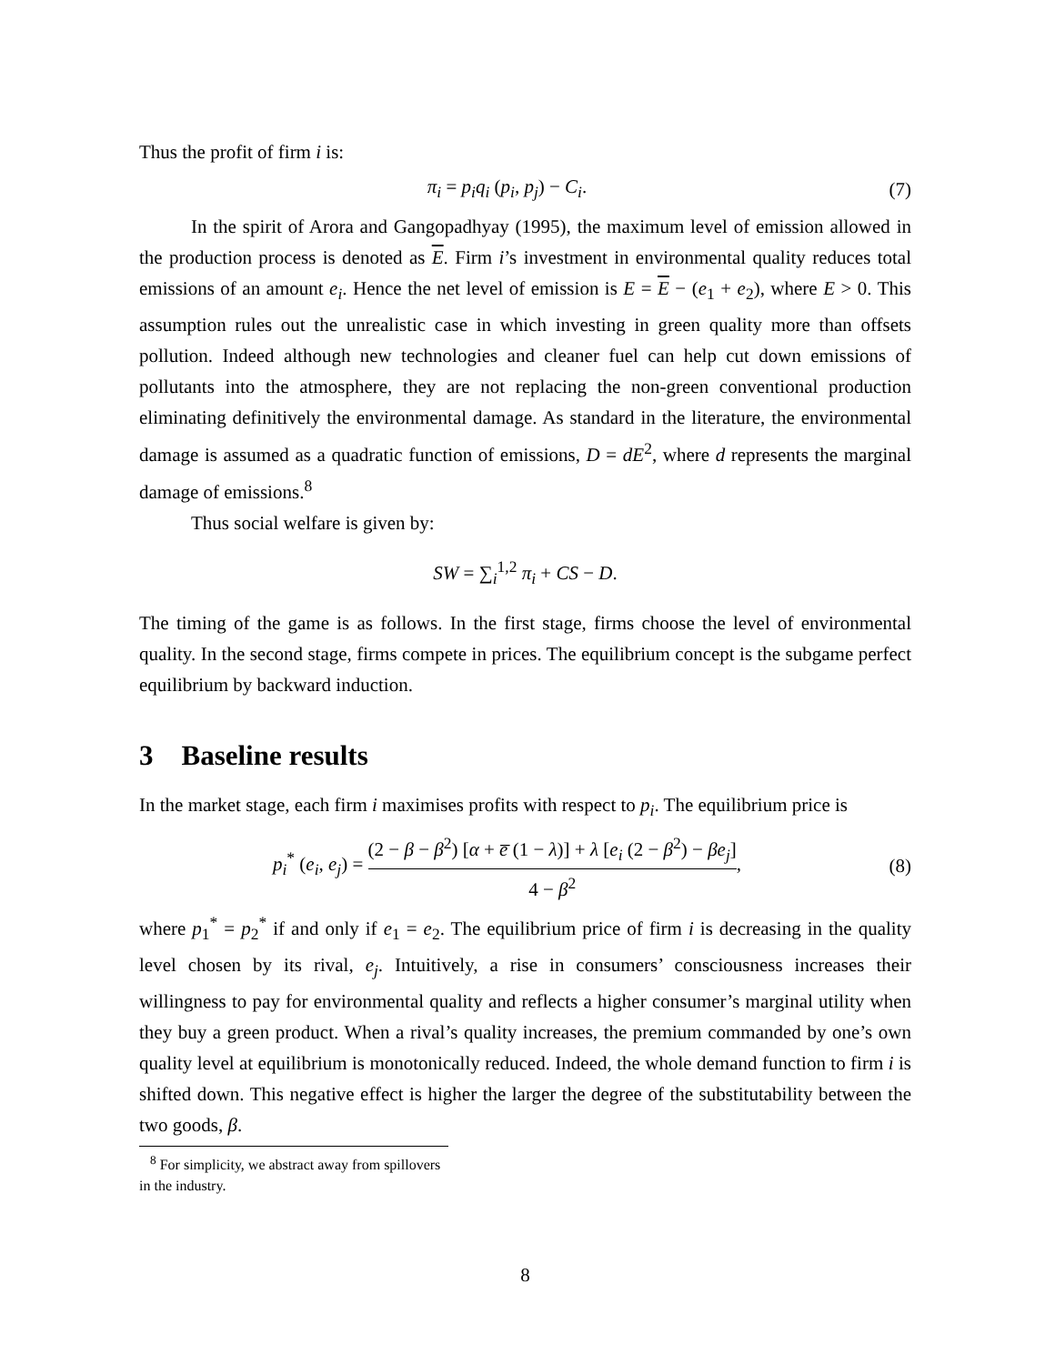Thus the profit of firm i is:
π<sub>i</sub> = p<sub>i</sub>q<sub>i</sub> (p<sub>i</sub>, p<sub>j</sub>) − C<sub>i</sub>. (7)
In the spirit of Arora and Gangopadhyay (1995), the maximum level of emission allowed in the production process is denoted as E. Firm i’s investment in environmental quality reduces total emissions of an amount e<sub>i</sub>. Hence the net level of emission is E = E − (e<sub>1</sub> + e<sub>2</sub>), where E > 0. This assumption rules out the unrealistic case in which investing in green quality more than offsets pollution. Indeed although new technologies and cleaner fuel can help cut down emissions of pollutants into the atmosphere, they are not replacing the non-green conventional production eliminating definitively the environmental damage. As standard in the literature, the environmental damage is assumed as a quadratic function of emissions, D = dE<sup>2</sup>, where d represents the marginal damage of emissions.<sup>8</sup>
Thus social welfare is given by:
SW = ∑<sub>i</sub><sup>1,2</sup> π<sub>i</sub> + CS − D.
The timing of the game is as follows. In the first stage, firms choose the level of environmental quality. In the second stage, firms compete in prices. The equilibrium concept is the subgame perfect equilibrium by backward induction.
3 Baseline results
In the market stage, each firm i maximises profits with respect to p<sub>i</sub>. The equilibrium price is
p<sub>i</sub><sup>*</sup> (e<sub>i</sub>, e<sub>j</sub>) = (2 − β − β<sup>2</sup>) [α + e̅ (1 − λ)] + λ [e<sub>i</sub> (2 − β<sup>2</sup>) − βe<sub>j</sub>] 4 − β<sup>2</sup>,
(8)
where p<sub>1</sub><sup>*</sup> = p<sub>2</sub><sup>*</sup> if and only if e<sub>1</sub> = e<sub>2</sub>. The equilibrium price of firm i is decreasing in the quality level chosen by its rival, e<sub>j</sub>. Intuitively, a rise in consumers’ consciousness increases their willingness to pay for environmental quality and reflects a higher consumer’s marginal utility when they buy a green product. When a rival’s quality increases, the premium commanded by one’s own quality level at equilibrium is monotonically reduced. Indeed, the whole demand function to firm i is shifted down. This negative effect is higher the larger the degree of the substitutability between the two goods, β.
<sup>8</sup> For simplicity, we abstract away from spillovers in the industry.
8